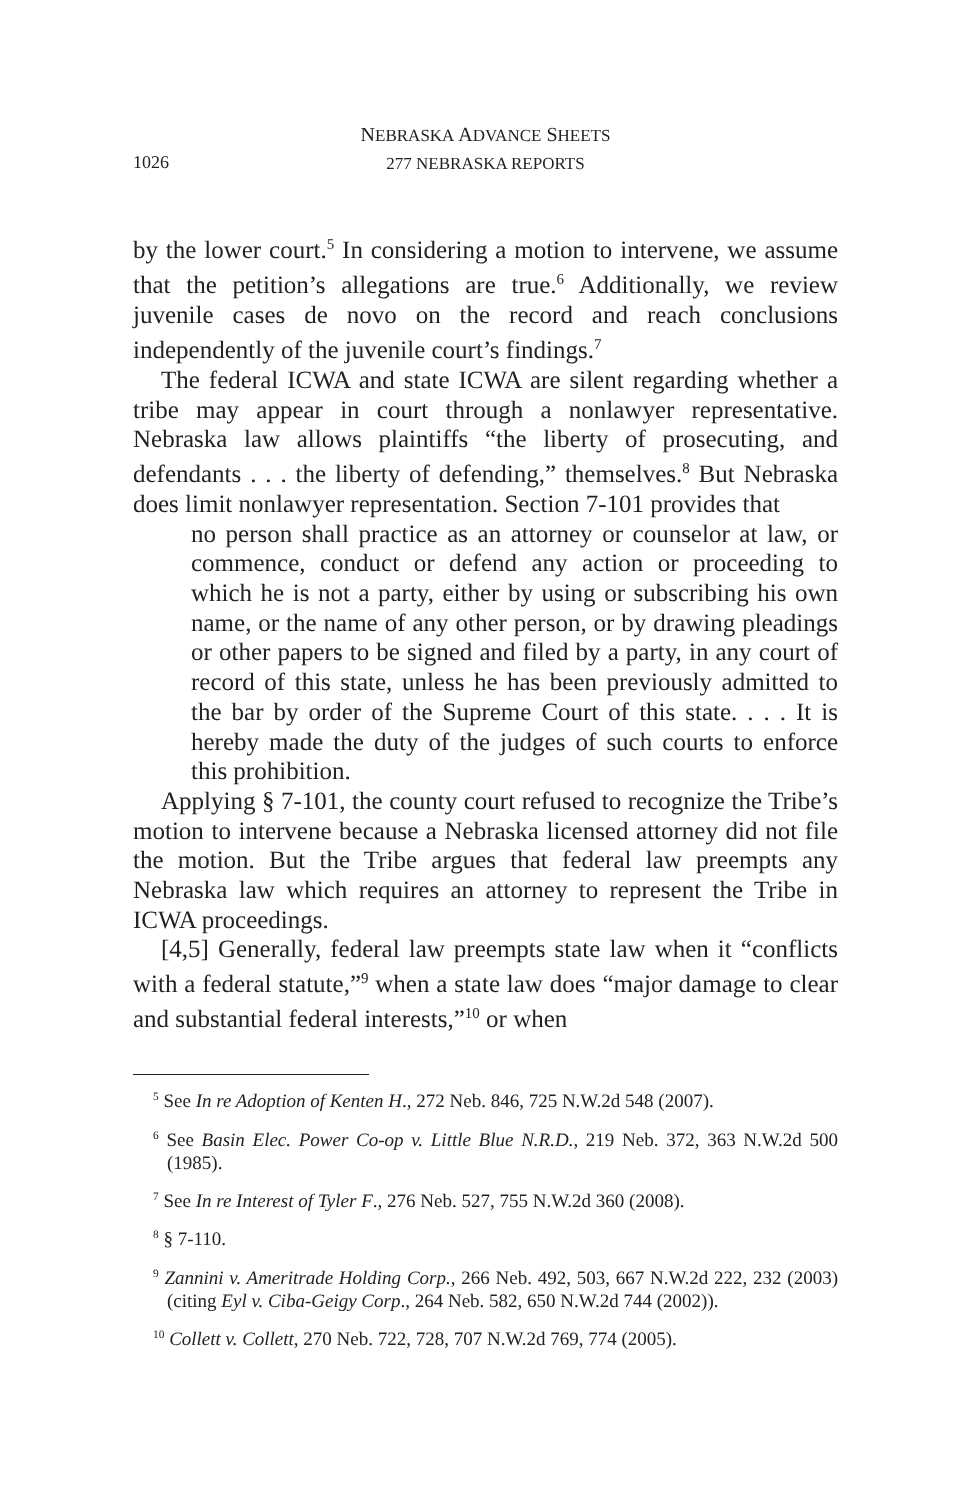NEBRASKA ADVANCE SHEETS
1026
277 NEBRASKA REPORTS
by the lower court.<sup>5</sup> In considering a motion to intervene, we assume that the petition’s allegations are true.<sup>6</sup> Additionally, we review juvenile cases de novo on the record and reach conclusions independently of the juvenile court’s findings.<sup>7</sup>
The federal ICWA and state ICWA are silent regarding whether a tribe may appear in court through a nonlawyer representative. Nebraska law allows plaintiffs “the liberty of prosecuting, and defendants . . . the liberty of defending,” themselves.<sup>8</sup> But Nebraska does limit nonlawyer representation. Section 7-101 provides that
no person shall practice as an attorney or counselor at law, or commence, conduct or defend any action or proceeding to which he is not a party, either by using or subscribing his own name, or the name of any other person, or by drawing pleadings or other papers to be signed and filed by a party, in any court of record of this state, unless he has been previously admitted to the bar by order of the Supreme Court of this state. . . . It is hereby made the duty of the judges of such courts to enforce this prohibition.
Applying § 7-101, the county court refused to recognize the Tribe’s motion to intervene because a Nebraska licensed attorney did not file the motion. But the Tribe argues that federal law preempts any Nebraska law which requires an attorney to represent the Tribe in ICWA proceedings.
[4,5] Generally, federal law preempts state law when it “conflicts with a federal statute,”<sup>9</sup> when a state law does “major damage to clear and substantial federal interests,”<sup>10</sup> or when
<sup>5</sup> See In re Adoption of Kenten H., 272 Neb. 846, 725 N.W.2d 548 (2007).
<sup>6</sup> See Basin Elec. Power Co-op v. Little Blue N.R.D., 219 Neb. 372, 363 N.W.2d 500 (1985).
<sup>7</sup> See In re Interest of Tyler F., 276 Neb. 527, 755 N.W.2d 360 (2008).
<sup>8</sup> § 7-110.
<sup>9</sup> Zannini v. Ameritrade Holding Corp., 266 Neb. 492, 503, 667 N.W.2d 222, 232 (2003) (citing Eyl v. Ciba-Geigy Corp., 264 Neb. 582, 650 N.W.2d 744 (2002)).
<sup>10</sup> Collett v. Collett, 270 Neb. 722, 728, 707 N.W.2d 769, 774 (2005).